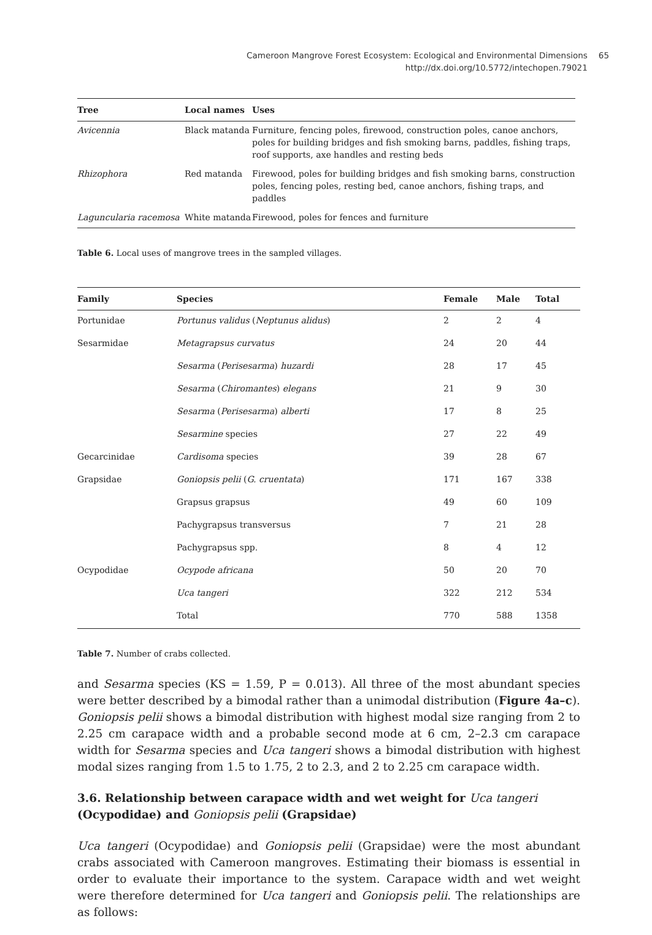Cameroon Mangrove Forest Ecosystem: Ecological and Environmental Dimensions
http://dx.doi.org/10.5772/intechopen.79021
65
| Tree | Local names | Uses |
| --- | --- | --- |
| Avicennia | Black matanda | Furniture, fencing poles, firewood, construction poles, canoe anchors, poles for building bridges and fish smoking barns, paddles, fishing traps, roof supports, axe handles and resting beds |
| Rhizophora | Red matanda | Firewood, poles for building bridges and fish smoking barns, construction poles, fencing poles, resting bed, canoe anchors, fishing traps, and paddles |
| Laguncularia racemosa | White matanda | Firewood, poles for fences and furniture |
Table 6. Local uses of mangrove trees in the sampled villages.
| Family | Species | Female | Male | Total |
| --- | --- | --- | --- | --- |
| Portunidae | Portunus validus ( Neptunus alidus ) | 2 | 2 | 4 |
| Sesarmidae | Metagrapsus curvatus | 24 | 20 | 44 |
| | Sesarma ( Perisesarma ) huzardi | 28 | 17 | 45 |
| | Sesarma ( Chiromantes ) elegans | 21 | 9 | 30 |
| | Sesarma ( Perisesarma ) alberti | 17 | 8 | 25 |
| | Sesarmine species | 27 | 22 | 49 |
| Gecarcinidae | Cardisoma species | 39 | 28 | 67 |
| Grapsidae | Goniopsis pelii ( G. cruentata ) | 171 | 167 | 338 |
| | Grapsus grapsus | 49 | 60 | 109 |
| | Pachygrapsus transversus | 7 | 21 | 28 |
| | Pachygrapsus spp. | 8 | 4 | 12 |
| Ocypodidae | Ocypode africana | 50 | 20 | 70 |
| | Uca tangeri | 322 | 212 | 534 |
| | Total | 770 | 588 | 1358 |
Table 7. Number of crabs collected.
and Sesarma species (KS = 1.59, P = 0.013). All three of the most abundant species were better described by a bimodal rather than a unimodal distribution (Figure 4a–c). Goniopsis pelii shows a bimodal distribution with highest modal size ranging from 2 to 2.25 cm carapace width and a probable second mode at 6 cm, 2–2.3 cm carapace width for Sesarma species and Uca tangeri shows a bimodal distribution with highest modal sizes ranging from 1.5 to 1.75, 2 to 2.3, and 2 to 2.25 cm carapace width.
3.6. Relationship between carapace width and wet weight for Uca tangeri
(Ocypodidae) and Goniopsis pelii (Grapsidae)
Uca tangeri (Ocypodidae) and Goniopsis pelii (Grapsidae) were the most abundant crabs associated with Cameroon mangroves. Estimating their biomass is essential in order to evaluate their importance to the system. Carapace width and wet weight were therefore determined for Uca tangeri and Goniopsis pelii. The relationships are as follows: